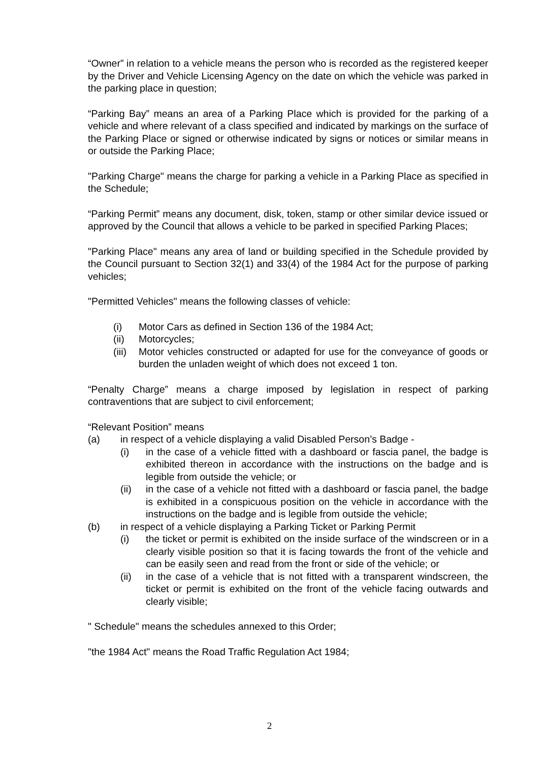“Owner” in relation to a vehicle means the person who is recorded as the registered keeper by the Driver and Vehicle Licensing Agency on the date on which the vehicle was parked in the parking place in question;
“Parking Bay” means an area of a Parking Place which is provided for the parking of a vehicle and where relevant of a class specified and indicated by markings on the surface of the Parking Place or signed or otherwise indicated by signs or notices or similar means in or outside the Parking Place;
"Parking Charge" means the charge for parking a vehicle in a Parking Place as specified in the Schedule;
“Parking Permit” means any document, disk, token, stamp or other similar device issued or approved by the Council that allows a vehicle to be parked in specified Parking Places;
"Parking Place" means any area of land or building specified in the Schedule provided by the Council pursuant to Section 32(1) and 33(4) of the 1984 Act for the purpose of parking vehicles;
"Permitted Vehicles" means the following classes of vehicle:
(i) Motor Cars as defined in Section 136 of the 1984 Act;
(ii) Motorcycles;
(iii) Motor vehicles constructed or adapted for use for the conveyance of goods or burden the unladen weight of which does not exceed 1 ton.
“Penalty Charge” means a charge imposed by legislation in respect of parking contraventions that are subject to civil enforcement;
“Relevant Position” means
(a) in respect of a vehicle displaying a valid Disabled Person’s Badge -
(i) in the case of a vehicle fitted with a dashboard or fascia panel, the badge is exhibited thereon in accordance with the instructions on the badge and is legible from outside the vehicle; or
(ii) in the case of a vehicle not fitted with a dashboard or fascia panel, the badge is exhibited in a conspicuous position on the vehicle in accordance with the instructions on the badge and is legible from outside the vehicle;
(b) in respect of a vehicle displaying a Parking Ticket or Parking Permit
(i) the ticket or permit is exhibited on the inside surface of the windscreen or in a clearly visible position so that it is facing towards the front of the vehicle and can be easily seen and read from the front or side of the vehicle; or
(ii) in the case of a vehicle that is not fitted with a transparent windscreen, the ticket or permit is exhibited on the front of the vehicle facing outwards and clearly visible;
" Schedule" means the schedules annexed to this Order;
"the 1984 Act" means the Road Traffic Regulation Act 1984;
2